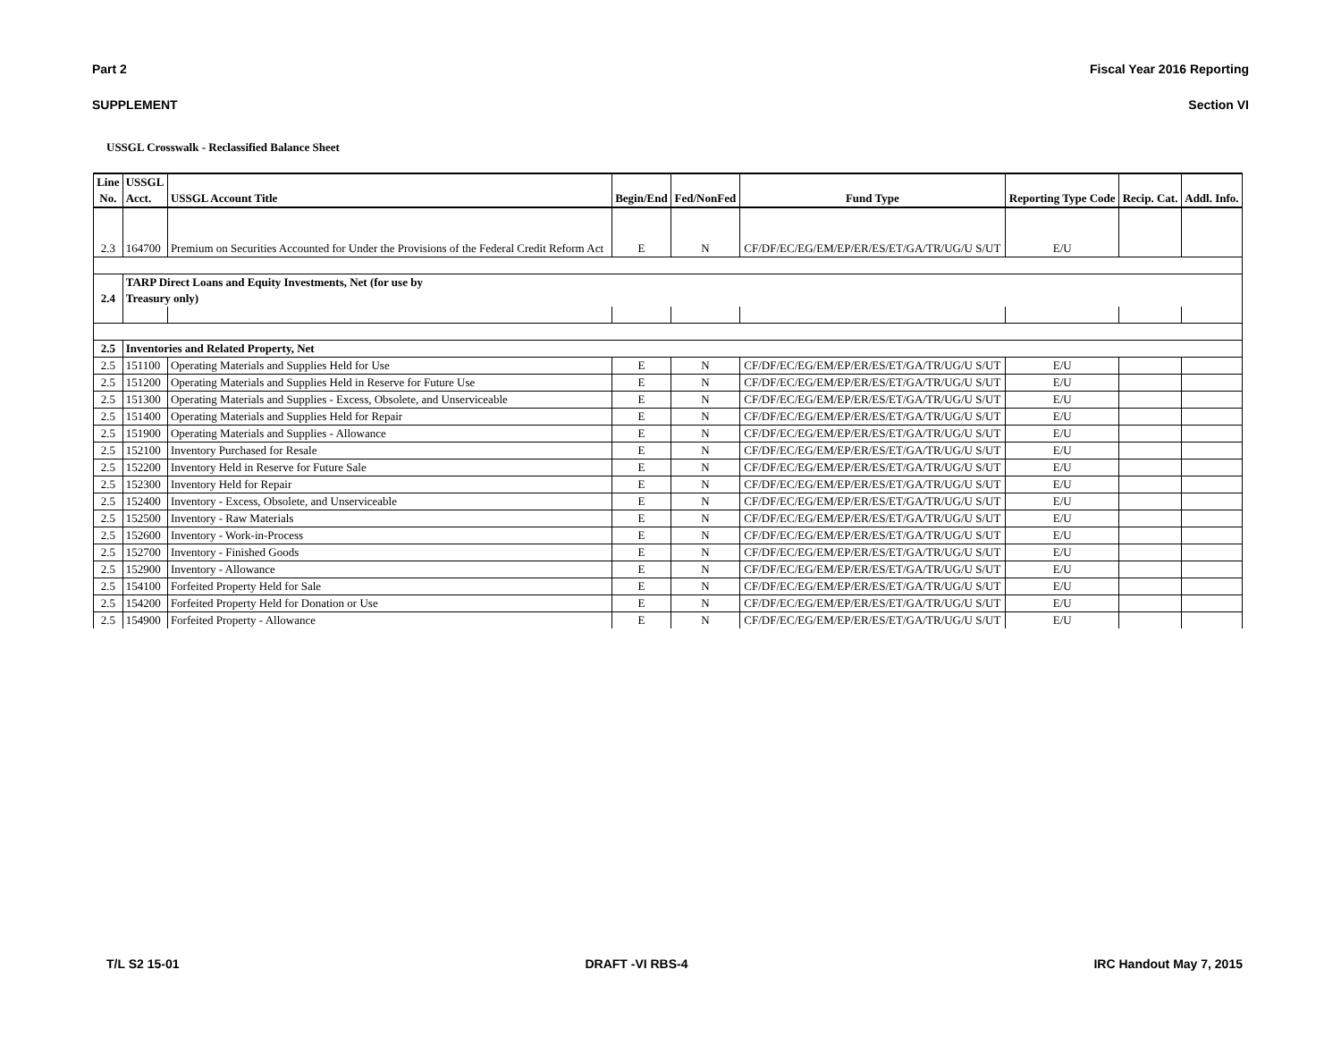Part 2 Fiscal Year 2016 Reporting
SUPPLEMENT Section VI
USSGL Crosswalk - Reclassified Balance Sheet
| Line No. | USSGL Acct. | USSGL Account Title | Begin/End | Fed/NonFed | Fund Type | Reporting Type Code | Recip. Cat. | Addl. Info. |
| --- | --- | --- | --- | --- | --- | --- | --- | --- |
| 2.3 | 164700 | Premium on Securities Accounted for Under the Provisions of the Federal Credit Reform Act | E | N | CF/DF/EC/EG/EM/EP/ER/ES/ET/GA/TR/UG/U S/UT | E/U | | |
| 2.4 | TARP Direct Loans and Equity Investments, Net (for use by Treasury only) | | | | | | | |
| 2.5 | Inventories and Related Property, Net | | | | | | | |
| 2.5 | 151100 | Operating Materials and Supplies Held for Use | E | N | CF/DF/EC/EG/EM/EP/ER/ES/ET/GA/TR/UG/U S/UT | E/U | | |
| 2.5 | 151200 | Operating Materials and Supplies Held in Reserve for Future Use | E | N | CF/DF/EC/EG/EM/EP/ER/ES/ET/GA/TR/UG/U S/UT | E/U | | |
| 2.5 | 151300 | Operating Materials and Supplies - Excess, Obsolete, and Unserviceable | E | N | CF/DF/EC/EG/EM/EP/ER/ES/ET/GA/TR/UG/U S/UT | E/U | | |
| 2.5 | 151400 | Operating Materials and Supplies Held for Repair | E | N | CF/DF/EC/EG/EM/EP/ER/ES/ET/GA/TR/UG/U S/UT | E/U | | |
| 2.5 | 151900 | Operating Materials and Supplies - Allowance | E | N | CF/DF/EC/EG/EM/EP/ER/ES/ET/GA/TR/UG/U S/UT | E/U | | |
| 2.5 | 152100 | Inventory Purchased for Resale | E | N | CF/DF/EC/EG/EM/EP/ER/ES/ET/GA/TR/UG/U S/UT | E/U | | |
| 2.5 | 152200 | Inventory Held in Reserve for Future Sale | E | N | CF/DF/EC/EG/EM/EP/ER/ES/ET/GA/TR/UG/U S/UT | E/U | | |
| 2.5 | 152300 | Inventory Held for Repair | E | N | CF/DF/EC/EG/EM/EP/ER/ES/ET/GA/TR/UG/U S/UT | E/U | | |
| 2.5 | 152400 | Inventory - Excess, Obsolete, and Unserviceable | E | N | CF/DF/EC/EG/EM/EP/ER/ES/ET/GA/TR/UG/U S/UT | E/U | | |
| 2.5 | 152500 | Inventory - Raw Materials | E | N | CF/DF/EC/EG/EM/EP/ER/ES/ET/GA/TR/UG/U S/UT | E/U | | |
| 2.5 | 152600 | Inventory - Work-in-Process | E | N | CF/DF/EC/EG/EM/EP/ER/ES/ET/GA/TR/UG/U S/UT | E/U | | |
| 2.5 | 152700 | Inventory - Finished Goods | E | N | CF/DF/EC/EG/EM/EP/ER/ES/ET/GA/TR/UG/U S/UT | E/U | | |
| 2.5 | 152900 | Inventory - Allowance | E | N | CF/DF/EC/EG/EM/EP/ER/ES/ET/GA/TR/UG/U S/UT | E/U | | |
| 2.5 | 154100 | Forfeited Property Held for Sale | E | N | CF/DF/EC/EG/EM/EP/ER/ES/ET/GA/TR/UG/U S/UT | E/U | | |
| 2.5 | 154200 | Forfeited Property Held for Donation or Use | E | N | CF/DF/EC/EG/EM/EP/ER/ES/ET/GA/TR/UG/U S/UT | E/U | | |
| 2.5 | 154900 | Forfeited Property - Allowance | E | N | CF/DF/EC/EG/EM/EP/ER/ES/ET/GA/TR/UG/U S/UT | E/U | | |
T/L S2 15-01 DRAFT -VI RBS-4 IRC Handout May 7, 2015